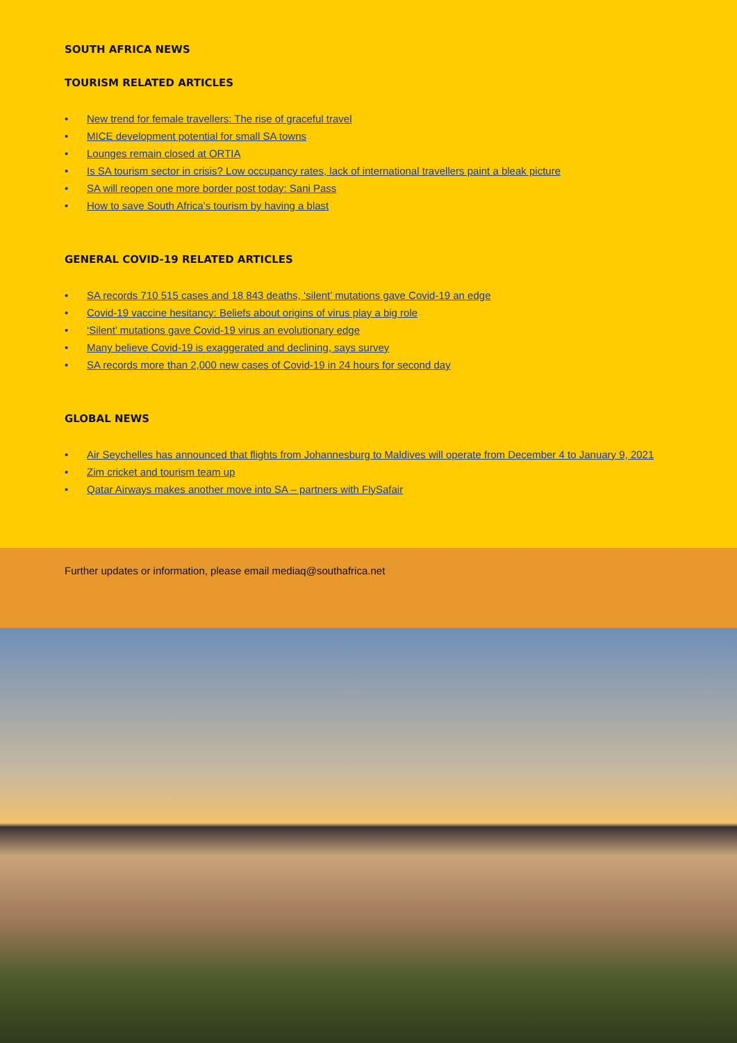SOUTH AFRICA NEWS
TOURISM RELATED ARTICLES
• New trend for female travellers: The rise of graceful travel
• MICE development potential for small SA towns
• Lounges remain closed at ORTIA
• Is SA tourism sector in crisis? Low occupancy rates, lack of international travellers paint a bleak picture
• SA will reopen one more border post today: Sani Pass
• How to save South Africa’s tourism by having a blast
GENERAL COVID-19 RELATED ARTICLES
• SA records 710 515 cases and 18 843 deaths, ‘silent’ mutations gave Covid-19 an edge
• Covid-19 vaccine hesitancy: Beliefs about origins of virus play a big role
• ‘Silent’ mutations gave Covid-19 virus an evolutionary edge
• Many believe Covid-19 is exaggerated and declining, says survey
• SA records more than 2,000 new cases of Covid-19 in 24 hours for second day
GLOBAL NEWS
• Air Seychelles has announced that flights from Johannesburg to Maldives will operate from December 4 to January 9, 2021
• Zim cricket and tourism team up
• Qatar Airways makes another move into SA – partners with FlySafair
Further updates or information, please email mediaq@southafrica.net